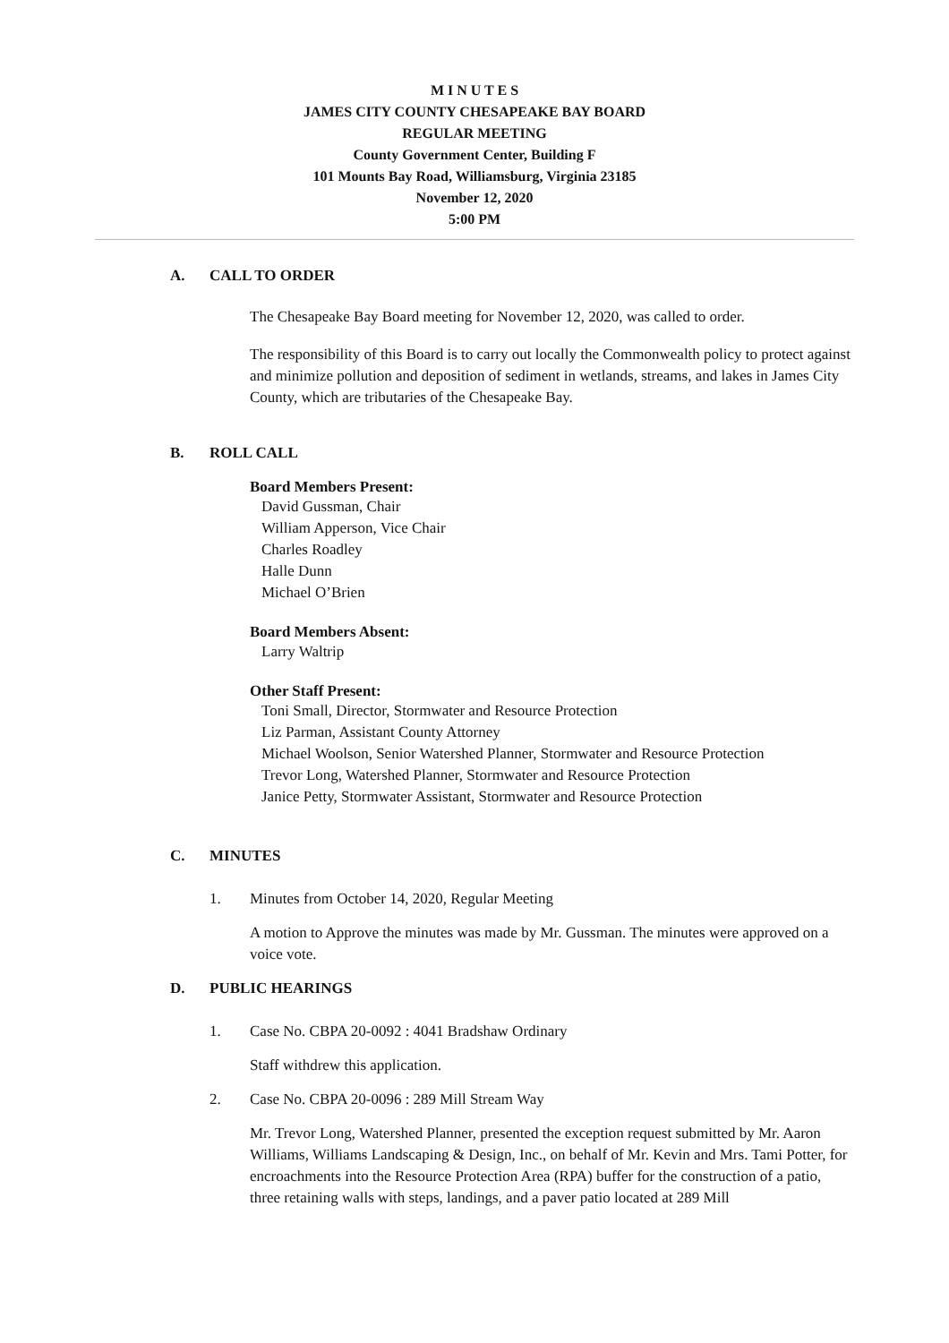M I N U T E S
JAMES CITY COUNTY CHESAPEAKE BAY BOARD
REGULAR MEETING
County Government Center, Building F
101 Mounts Bay Road, Williamsburg, Virginia 23185
November 12, 2020
5:00 PM
A. CALL TO ORDER
The Chesapeake Bay Board meeting for November 12, 2020, was called to order.
The responsibility of this Board is to carry out locally the Commonwealth policy to protect against and minimize pollution and deposition of sediment in wetlands, streams, and lakes in James City County, which are tributaries of the Chesapeake Bay.
B. ROLL CALL
Board Members Present:
David Gussman, Chair
William Apperson, Vice Chair
Charles Roadley
Halle Dunn
Michael O’Brien
Board Members Absent:
Larry Waltrip
Other Staff Present:
Toni Small, Director, Stormwater and Resource Protection
Liz Parman, Assistant County Attorney
Michael Woolson, Senior Watershed Planner, Stormwater and Resource Protection
Trevor Long, Watershed Planner, Stormwater and Resource Protection
Janice Petty, Stormwater Assistant, Stormwater and Resource Protection
C. MINUTES
1. Minutes from October 14, 2020, Regular Meeting
A motion to Approve the minutes was made by Mr. Gussman. The minutes were approved on a voice vote.
D. PUBLIC HEARINGS
1. Case No. CBPA 20-0092 : 4041 Bradshaw Ordinary
Staff withdrew this application.
2. Case No. CBPA 20-0096 : 289 Mill Stream Way
Mr. Trevor Long, Watershed Planner, presented the exception request submitted by Mr. Aaron Williams, Williams Landscaping & Design, Inc., on behalf of Mr. Kevin and Mrs. Tami Potter, for encroachments into the Resource Protection Area (RPA) buffer for the construction of a patio, three retaining walls with steps, landings, and a paver patio located at 289 Mill